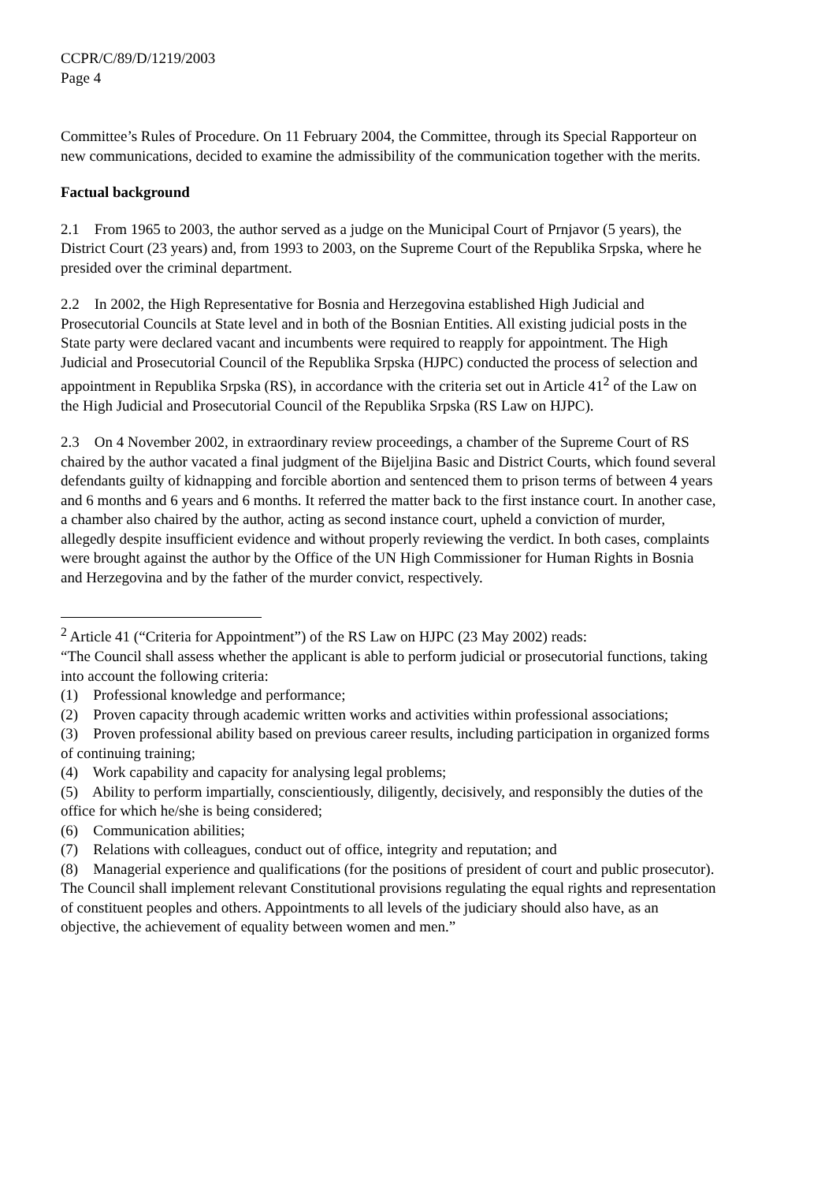CCPR/C/89/D/1219/2003
Page 4
Committee’s Rules of Procedure. On 11 February 2004, the Committee, through its Special Rapporteur on new communications, decided to examine the admissibility of the communication together with the merits.
Factual background
2.1 From 1965 to 2003, the author served as a judge on the Municipal Court of Prnjavor (5 years), the District Court (23 years) and, from 1993 to 2003, on the Supreme Court of the Republika Srpska, where he presided over the criminal department.
2.2 In 2002, the High Representative for Bosnia and Herzegovina established High Judicial and Prosecutorial Councils at State level and in both of the Bosnian Entities. All existing judicial posts in the State party were declared vacant and incumbents were required to reapply for appointment. The High Judicial and Prosecutorial Council of the Republika Srpska (HJPC) conducted the process of selection and appointment in Republika Srpska (RS), in accordance with the criteria set out in Article 41<sup>2</sup> of the Law on the High Judicial and Prosecutorial Council of the Republika Srpska (RS Law on HJPC).
2.3 On 4 November 2002, in extraordinary review proceedings, a chamber of the Supreme Court of RS chaired by the author vacated a final judgment of the Bijeljina Basic and District Courts, which found several defendants guilty of kidnapping and forcible abortion and sentenced them to prison terms of between 4 years and 6 months and 6 years and 6 months. It referred the matter back to the first instance court. In another case, a chamber also chaired by the author, acting as second instance court, upheld a conviction of murder, allegedly despite insufficient evidence and without properly reviewing the verdict. In both cases, complaints were brought against the author by the Office of the UN High Commissioner for Human Rights in Bosnia and Herzegovina and by the father of the murder convict, respectively.
<sup>2</sup> Article 41 (“Criteria for Appointment”) of the RS Law on HJPC (23 May 2002) reads:
“The Council shall assess whether the applicant is able to perform judicial or prosecutorial functions, taking into account the following criteria:
(1) Professional knowledge and performance;
(2) Proven capacity through academic written works and activities within professional associations;
(3) Proven professional ability based on previous career results, including participation in organized forms of continuing training;
(4) Work capability and capacity for analysing legal problems;
(5) Ability to perform impartially, conscientiously, diligently, decisively, and responsibly the duties of the office for which he/she is being considered;
(6) Communication abilities;
(7) Relations with colleagues, conduct out of office, integrity and reputation; and
(8) Managerial experience and qualifications (for the positions of president of court and public prosecutor).
The Council shall implement relevant Constitutional provisions regulating the equal rights and representation of constituent peoples and others. Appointments to all levels of the judiciary should also have, as an objective, the achievement of equality between women and men.”